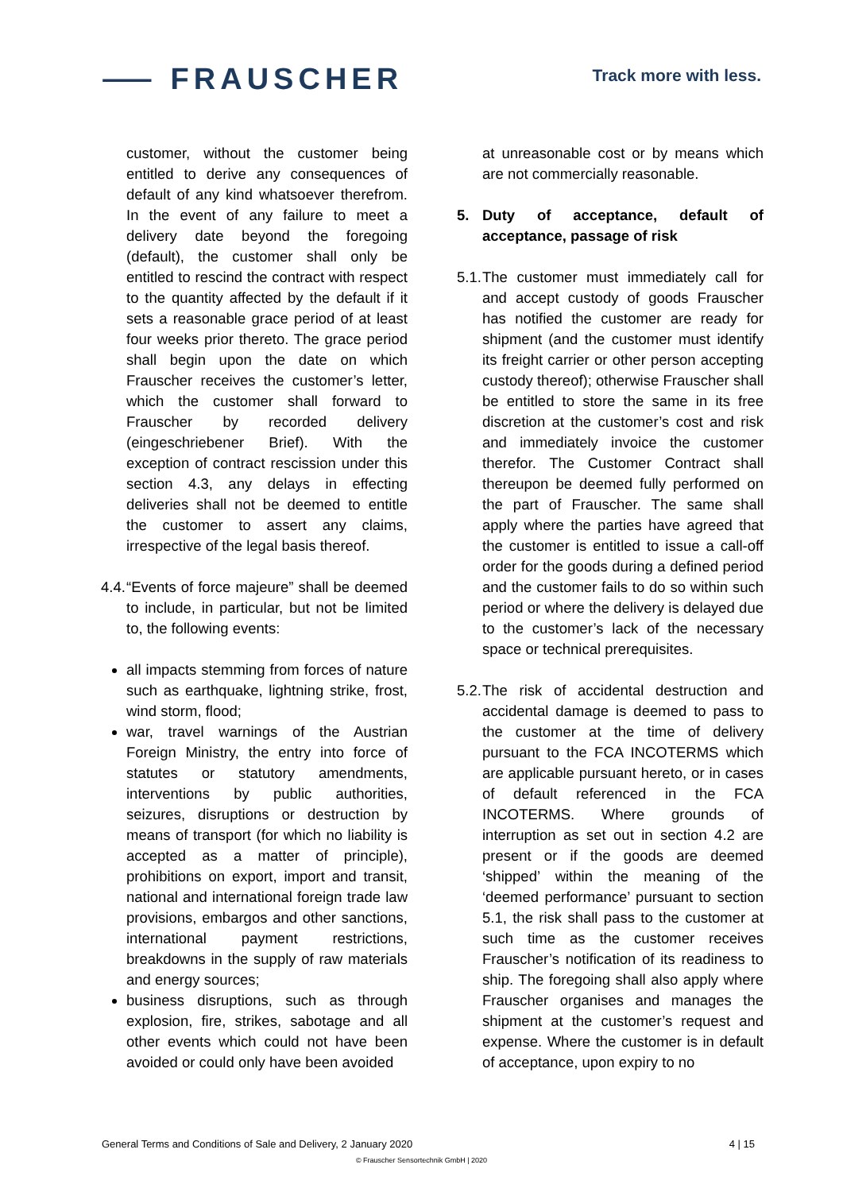⸺ FRAUSCHER
Track more with less.
customer, without the customer being entitled to derive any consequences of default of any kind whatsoever therefrom. In the event of any failure to meet a delivery date beyond the foregoing (default), the customer shall only be entitled to rescind the contract with respect to the quantity affected by the default if it sets a reasonable grace period of at least four weeks prior thereto. The grace period shall begin upon the date on which Frauscher receives the customer’s letter, which the customer shall forward to Frauscher by recorded delivery (eingeschriebener Brief). With the exception of contract rescission under this section 4.3, any delays in effecting deliveries shall not be deemed to entitle the customer to assert any claims, irrespective of the legal basis thereof.
4.4. “Events of force majeure” shall be deemed to include, in particular, but not be limited to, the following events:
all impacts stemming from forces of nature such as earthquake, lightning strike, frost, wind storm, flood;
war, travel warnings of the Austrian Foreign Ministry, the entry into force of statutes or statutory amendments, interventions by public authorities, seizures, disruptions or destruction by means of transport (for which no liability is accepted as a matter of principle), prohibitions on export, import and transit, national and international foreign trade law provisions, embargos and other sanctions, international payment restrictions, breakdowns in the supply of raw materials and energy sources;
business disruptions, such as through explosion, fire, strikes, sabotage and all other events which could not have been avoided or could only have been avoided
at unreasonable cost or by means which are not commercially reasonable.
5. Duty of acceptance, default of acceptance, passage of risk
5.1. The customer must immediately call for and accept custody of goods Frauscher has notified the customer are ready for shipment (and the customer must identify its freight carrier or other person accepting custody thereof); otherwise Frauscher shall be entitled to store the same in its free discretion at the customer’s cost and risk and immediately invoice the customer therefor. The Customer Contract shall thereupon be deemed fully performed on the part of Frauscher. The same shall apply where the parties have agreed that the customer is entitled to issue a call-off order for the goods during a defined period and the customer fails to do so within such period or where the delivery is delayed due to the customer’s lack of the necessary space or technical prerequisites.
5.2. The risk of accidental destruction and accidental damage is deemed to pass to the customer at the time of delivery pursuant to the FCA INCOTERMS which are applicable pursuant hereto, or in cases of default referenced in the FCA INCOTERMS. Where grounds of interruption as set out in section 4.2 are present or if the goods are deemed ‘shipped’ within the meaning of the ‘deemed performance’ pursuant to section 5.1, the risk shall pass to the customer at such time as the customer receives Frauscher’s notification of its readiness to ship. The foregoing shall also apply where Frauscher organises and manages the shipment at the customer’s request and expense. Where the customer is in default of acceptance, upon expiry to no
General Terms and Conditions of Sale and Delivery, 2 January 2020 4 | 15
© Frauscher Sensortechnik GmbH | 2020